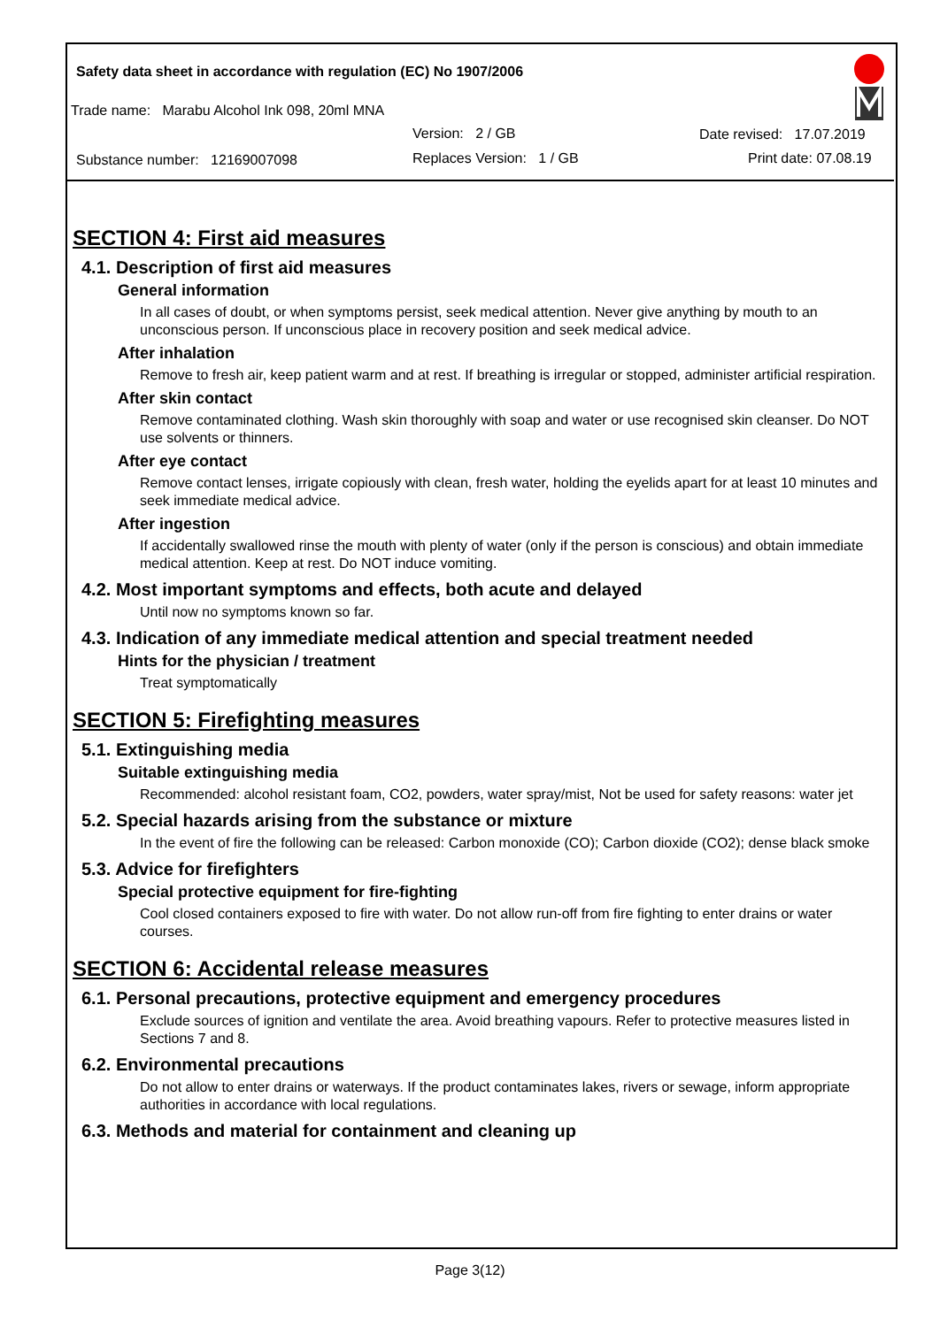Safety data sheet in accordance with regulation (EC) No 1907/2006
Trade name: Marabu Alcohol Ink 098, 20ml MNA
Version: 2 / GB Date revised: 17.07.2019
Substance number: 12169007098
Replaces Version: 1 / GB Print date: 07.08.19
SECTION 4: First aid measures
4.1. Description of first aid measures
General information
In all cases of doubt, or when symptoms persist, seek medical attention. Never give anything by mouth to an unconscious person. If unconscious place in recovery position and seek medical advice.
After inhalation
Remove to fresh air, keep patient warm and at rest. If breathing is irregular or stopped, administer artificial respiration.
After skin contact
Remove contaminated clothing. Wash skin thoroughly with soap and water or use recognised skin cleanser. Do NOT use solvents or thinners.
After eye contact
Remove contact lenses, irrigate copiously with clean, fresh water, holding the eyelids apart for at least 10 minutes and seek immediate medical advice.
After ingestion
If accidentally swallowed rinse the mouth with plenty of water (only if the person is conscious) and obtain immediate medical attention. Keep at rest. Do NOT induce vomiting.
4.2. Most important symptoms and effects, both acute and delayed
Until now no symptoms known so far.
4.3. Indication of any immediate medical attention and special treatment needed
Hints for the physician / treatment
Treat symptomatically
SECTION 5: Firefighting measures
5.1. Extinguishing media
Suitable extinguishing media
Recommended: alcohol resistant foam, CO2, powders, water spray/mist, Not be used for safety reasons: water jet
5.2. Special hazards arising from the substance or mixture
In the event of fire the following can be released: Carbon monoxide (CO); Carbon dioxide (CO2); dense black smoke
5.3. Advice for firefighters
Special protective equipment for fire-fighting
Cool closed containers exposed to fire with water. Do not allow run-off from fire fighting to enter drains or water courses.
SECTION 6: Accidental release measures
6.1. Personal precautions, protective equipment and emergency procedures
Exclude sources of ignition and ventilate the area. Avoid breathing vapours. Refer to protective measures listed in Sections 7 and 8.
6.2. Environmental precautions
Do not allow to enter drains or waterways. If the product contaminates lakes, rivers or sewage, inform appropriate authorities in accordance with local regulations.
6.3. Methods and material for containment and cleaning up
Page 3(12)